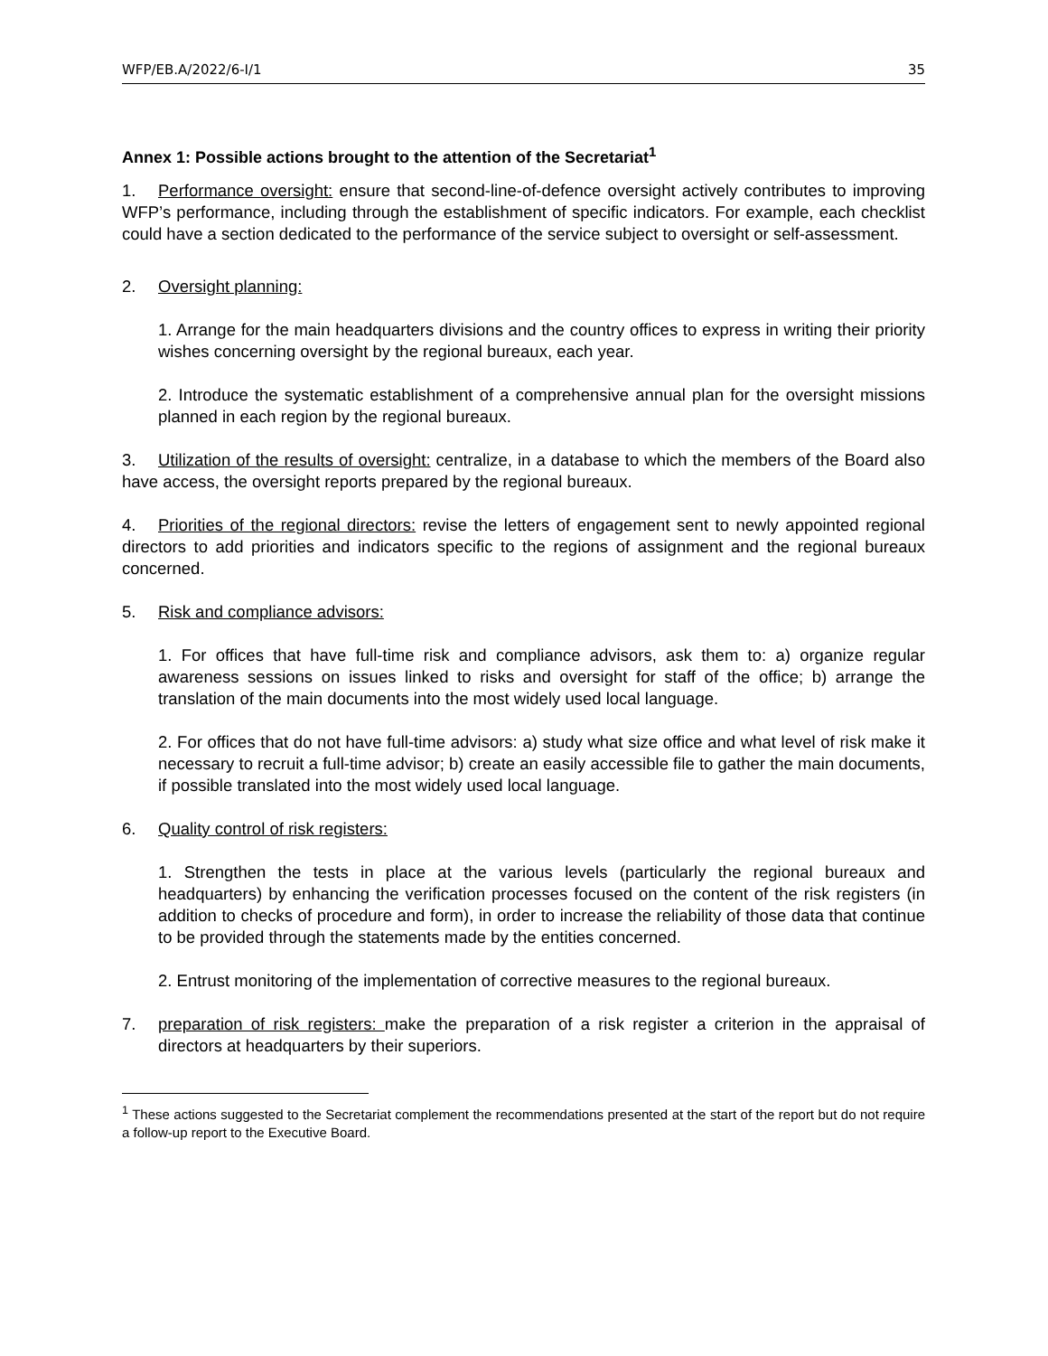WFP/EB.A/2022/6-I/1 35
Annex 1: Possible actions brought to the attention of the Secretariat<sup>1</sup>
1. Performance oversight: ensure that second-line-of-defence oversight actively contributes to improving WFP’s performance, including through the establishment of specific indicators. For example, each checklist could have a section dedicated to the performance of the service subject to oversight or self-assessment.
2. Oversight planning:
1. Arrange for the main headquarters divisions and the country offices to express in writing their priority wishes concerning oversight by the regional bureaux, each year.
2. Introduce the systematic establishment of a comprehensive annual plan for the oversight missions planned in each region by the regional bureaux.
3. Utilization of the results of oversight: centralize, in a database to which the members of the Board also have access, the oversight reports prepared by the regional bureaux.
4. Priorities of the regional directors: revise the letters of engagement sent to newly appointed regional directors to add priorities and indicators specific to the regions of assignment and the regional bureaux concerned.
5. Risk and compliance advisors:
1. For offices that have full-time risk and compliance advisors, ask them to: a) organize regular awareness sessions on issues linked to risks and oversight for staff of the office; b) arrange the translation of the main documents into the most widely used local language.
2. For offices that do not have full-time advisors: a) study what size office and what level of risk make it necessary to recruit a full-time advisor; b) create an easily accessible file to gather the main documents, if possible translated into the most widely used local language.
6. Quality control of risk registers:
1. Strengthen the tests in place at the various levels (particularly the regional bureaux and headquarters) by enhancing the verification processes focused on the content of the risk registers (in addition to checks of procedure and form), in order to increase the reliability of those data that continue to be provided through the statements made by the entities concerned.
2. Entrust monitoring of the implementation of corrective measures to the regional bureaux.
7. preparation of risk registers: make the preparation of a risk register a criterion in the appraisal of directors at headquarters by their superiors.
<sup>1</sup> These actions suggested to the Secretariat complement the recommendations presented at the start of the report but do not require a follow-up report to the Executive Board.